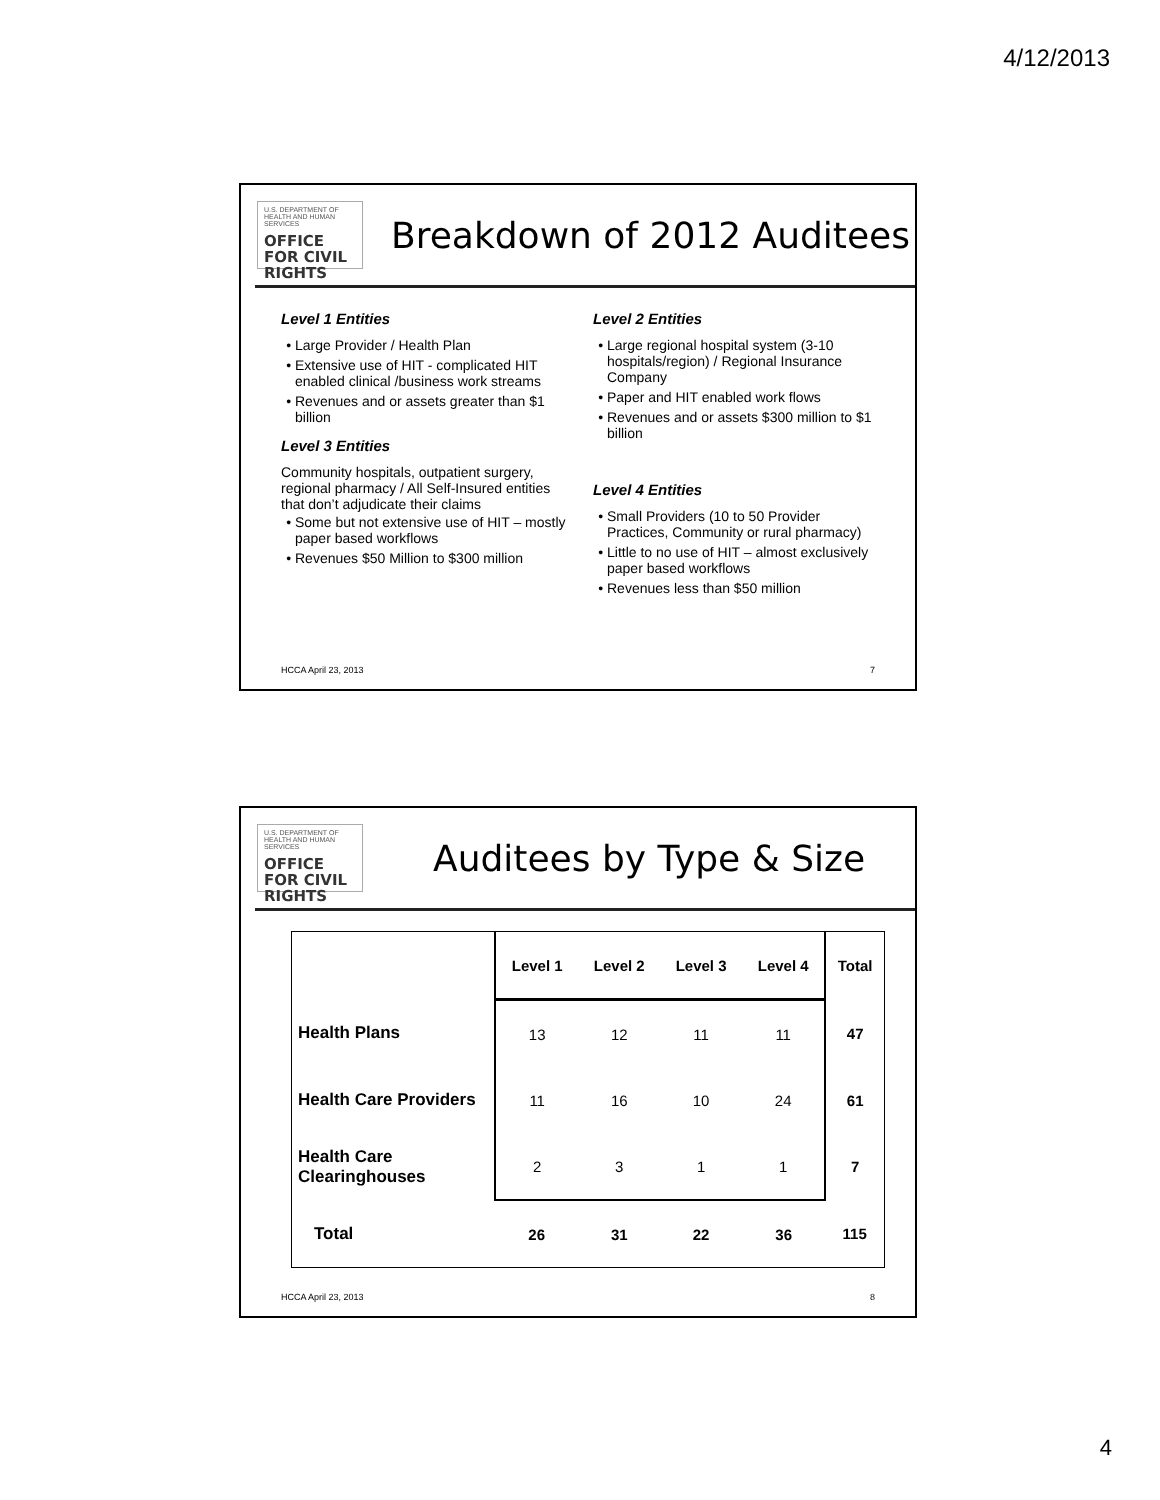4/12/2013
U.S. DEPARTMENT OF HEALTH AND HUMAN SERVICES
OFFICE FOR CIVIL RIGHTS
Breakdown of 2012 Auditees
Level 1 Entities
Large Provider / Health Plan
Extensive use of HIT - complicated HIT enabled clinical /business work streams
Revenues and or assets greater than $1 billion
Level 3 Entities
Community hospitals, outpatient surgery, regional pharmacy / All Self-Insured entities that don’t adjudicate their claims
Some but not extensive use of HIT – mostly paper based workflows
Revenues $50 Million to $300 million
Level 2 Entities
Large regional hospital system (3-10 hospitals/region) / Regional Insurance Company
Paper and HIT enabled work flows
Revenues and or assets $300 million to $1 billion
Level 4 Entities
Small Providers (10 to 50 Provider Practices, Community or rural pharmacy)
Little to no use of HIT – almost exclusively paper based workflows
Revenues less than $50 million
HCCA April 23, 2013 7
U.S. DEPARTMENT OF HEALTH AND HUMAN SERVICES
OFFICE FOR CIVIL RIGHTS
Auditees by Type & Size
| | Level 1 | Level 2 | Level 3 | Level 4 | Total |
| --- | --- | --- | --- | --- | --- |
| Health Plans | 13 | 12 | 11 | 11 | 47 |
| Health Care Providers | 11 | 16 | 10 | 24 | 61 |
| Health Care Clearinghouses | 2 | 3 | 1 | 1 | 7 |
| Total | 26 | 31 | 22 | 36 | 115 |
HCCA April 23, 2013 8
4